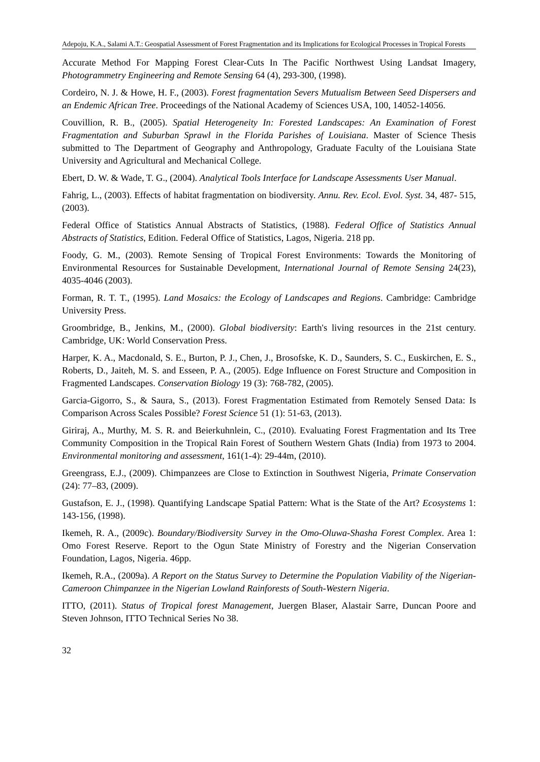Adepoju, K.A., Salami A.T.: Geospatial Assessment of Forest Fragmentation and its Implications for Ecological Processes in Tropical Forests
Accurate Method For Mapping Forest Clear-Cuts In The Pacific Northwest Using Landsat Imagery, Photogrammetry Engineering and Remote Sensing 64 (4), 293-300, (1998).
Cordeiro, N. J. & Howe, H. F., (2003). Forest fragmentation Severs Mutualism Between Seed Dispersers and an Endemic African Tree. Proceedings of the National Academy of Sciences USA, 100, 14052-14056.
Couvillion, R. B., (2005). Spatial Heterogeneity In: Forested Landscapes: An Examination of Forest Fragmentation and Suburban Sprawl in the Florida Parishes of Louisiana. Master of Science Thesis submitted to The Department of Geography and Anthropology, Graduate Faculty of the Louisiana State University and Agricultural and Mechanical College.
Ebert, D. W. & Wade, T. G., (2004). Analytical Tools Interface for Landscape Assessments User Manual.
Fahrig, L., (2003). Effects of habitat fragmentation on biodiversity. Annu. Rev. Ecol. Evol. Syst. 34, 487- 515, (2003).
Federal Office of Statistics Annual Abstracts of Statistics, (1988). Federal Office of Statistics Annual Abstracts of Statistics, Edition. Federal Office of Statistics, Lagos, Nigeria. 218 pp.
Foody, G. M., (2003). Remote Sensing of Tropical Forest Environments: Towards the Monitoring of Environmental Resources for Sustainable Development, International Journal of Remote Sensing 24(23), 4035-4046 (2003).
Forman, R. T. T., (1995). Land Mosaics: the Ecology of Landscapes and Regions. Cambridge: Cambridge University Press.
Groombridge, B., Jenkins, M., (2000). Global biodiversity: Earth's living resources in the 21st century. Cambridge, UK: World Conservation Press.
Harper, K. A., Macdonald, S. E., Burton, P. J., Chen, J., Brosofske, K. D., Saunders, S. C., Euskirchen, E. S., Roberts, D., Jaiteh, M. S. and Esseen, P. A., (2005). Edge Influence on Forest Structure and Composition in Fragmented Landscapes. Conservation Biology 19 (3): 768-782, (2005).
Garcia-Gigorro, S., & Saura, S., (2013). Forest Fragmentation Estimated from Remotely Sensed Data: Is Comparison Across Scales Possible? Forest Science 51 (1): 51-63, (2013).
Giriraj, A., Murthy, M. S. R. and Beierkuhnlein, C., (2010). Evaluating Forest Fragmentation and Its Tree Community Composition in the Tropical Rain Forest of Southern Western Ghats (India) from 1973 to 2004. Environmental monitoring and assessment, 161(1-4): 29-44m, (2010).
Greengrass, E.J., (2009). Chimpanzees are Close to Extinction in Southwest Nigeria, Primate Conservation (24): 77–83, (2009).
Gustafson, E. J., (1998). Quantifying Landscape Spatial Pattern: What is the State of the Art? Ecosystems 1: 143-156, (1998).
Ikemeh, R. A., (2009c). Boundary/Biodiversity Survey in the Omo-Oluwa-Shasha Forest Complex. Area 1: Omo Forest Reserve. Report to the Ogun State Ministry of Forestry and the Nigerian Conservation Foundation, Lagos, Nigeria. 46pp.
Ikemeh, R.A., (2009a). A Report on the Status Survey to Determine the Population Viability of the Nigerian-Cameroon Chimpanzee in the Nigerian Lowland Rainforests of South-Western Nigeria.
ITTO, (2011). Status of Tropical forest Management, Juergen Blaser, Alastair Sarre, Duncan Poore and Steven Johnson, ITTO Technical Series No 38.
32